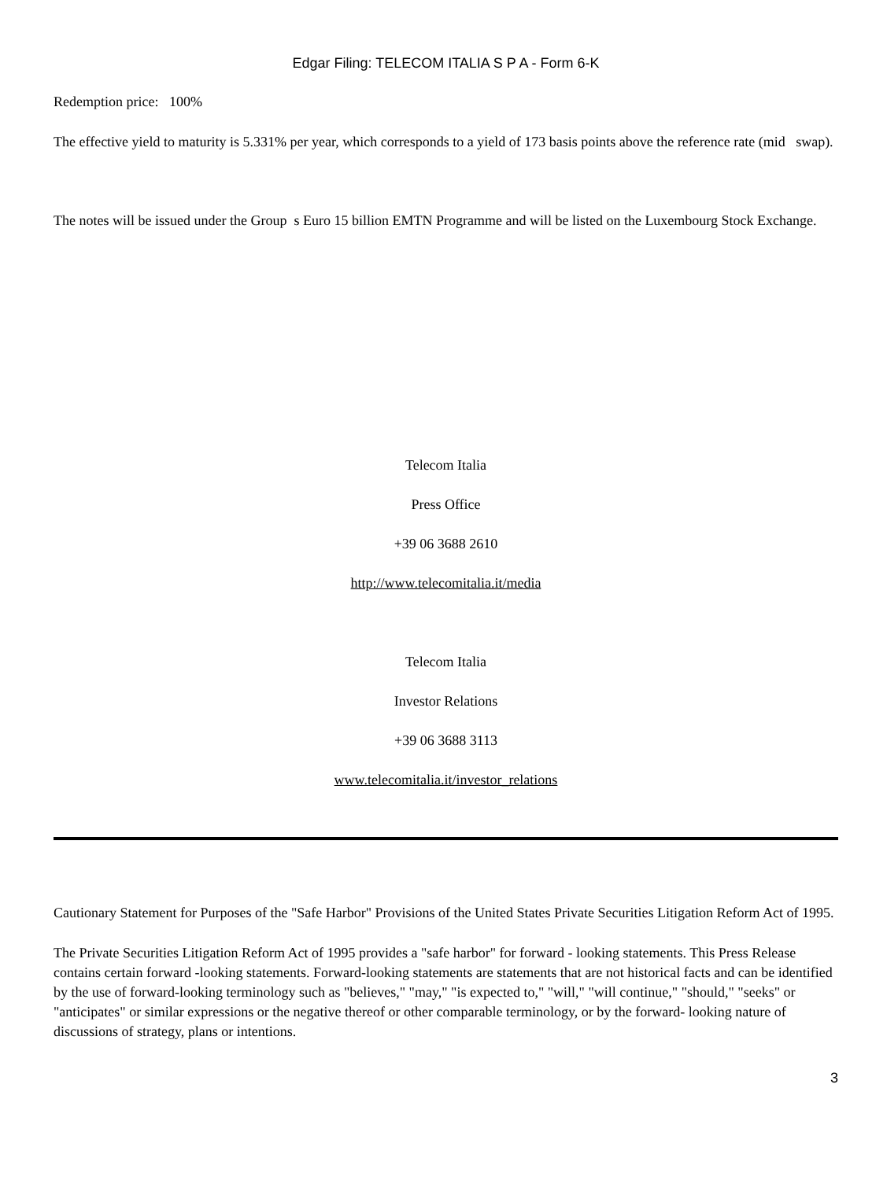Edgar Filing: TELECOM ITALIA S P A - Form 6-K
Redemption price: 100%
The effective yield to maturity is 5.331% per year, which corresponds to a yield of 173 basis points above the reference rate (mid swap).
The notes will be issued under the Group s Euro 15 billion EMTN Programme and will be listed on the Luxembourg Stock Exchange.
Telecom Italia
Press Office
+39 06 3688 2610
http://www.telecomitalia.it/media
Telecom Italia
Investor Relations
+39 06 3688 3113
www.telecomitalia.it/investor_relations
Cautionary Statement for Purposes of the "Safe Harbor" Provisions of the United States Private Securities Litigation Reform Act of 1995.
The Private Securities Litigation Reform Act of 1995 provides a "safe harbor" for forward - looking statements. This Press Release contains certain forward -looking statements. Forward-looking statements are statements that are not historical facts and can be identified by the use of forward-looking terminology such as "believes," "may," "is expected to," "will," "will continue," "should," "seeks" or "anticipates" or similar expressions or the negative thereof or other comparable terminology, or by the forward- looking nature of discussions of strategy, plans or intentions.
3